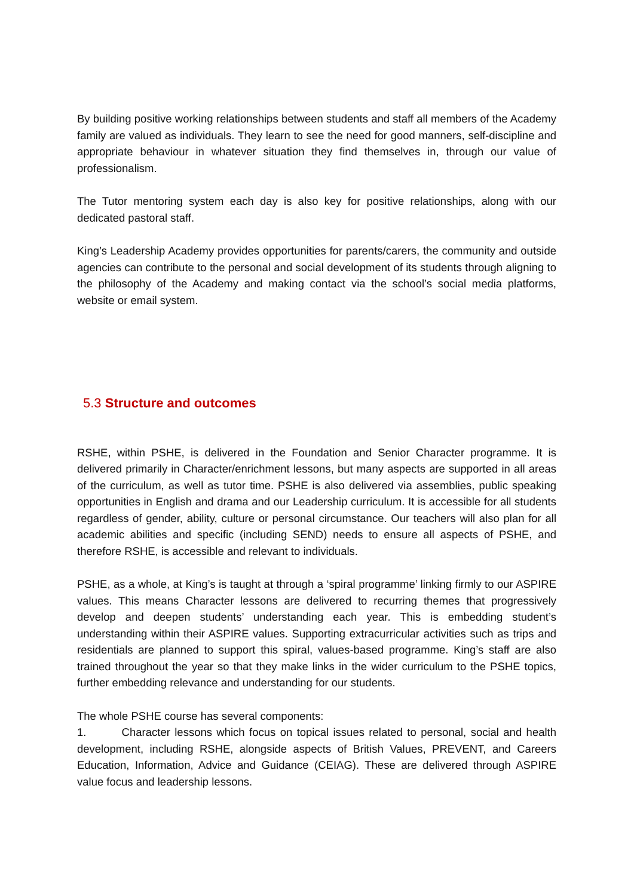By building positive working relationships between students and staff all members of the Academy family are valued as individuals. They learn to see the need for good manners, self-discipline and appropriate behaviour in whatever situation they find themselves in, through our value of professionalism.
The Tutor mentoring system each day is also key for positive relationships, along with our dedicated pastoral staff.
King’s Leadership Academy provides opportunities for parents/carers, the community and outside agencies can contribute to the personal and social development of its students through aligning to the philosophy of the Academy and making contact via the school’s social media platforms, website or email system.
5.3 Structure and outcomes
RSHE, within PSHE, is delivered in the Foundation and Senior Character programme. It is delivered primarily in Character/enrichment lessons, but many aspects are supported in all areas of the curriculum, as well as tutor time. PSHE is also delivered via assemblies, public speaking opportunities in English and drama and our Leadership curriculum. It is accessible for all students regardless of gender, ability, culture or personal circumstance. Our teachers will also plan for all academic abilities and specific (including SEND) needs to ensure all aspects of PSHE, and therefore RSHE, is accessible and relevant to individuals.
PSHE, as a whole, at King’s is taught at through a ‘spiral programme’ linking firmly to our ASPIRE values. This means Character lessons are delivered to recurring themes that progressively develop and deepen students’ understanding each year. This is embedding student’s understanding within their ASPIRE values. Supporting extracurricular activities such as trips and residentials are planned to support this spiral, values-based programme. King’s staff are also trained throughout the year so that they make links in the wider curriculum to the PSHE topics, further embedding relevance and understanding for our students.
The whole PSHE course has several components:
1. Character lessons which focus on topical issues related to personal, social and health development, including RSHE, alongside aspects of British Values, PREVENT, and Careers Education, Information, Advice and Guidance (CEIAG). These are delivered through ASPIRE value focus and leadership lessons.